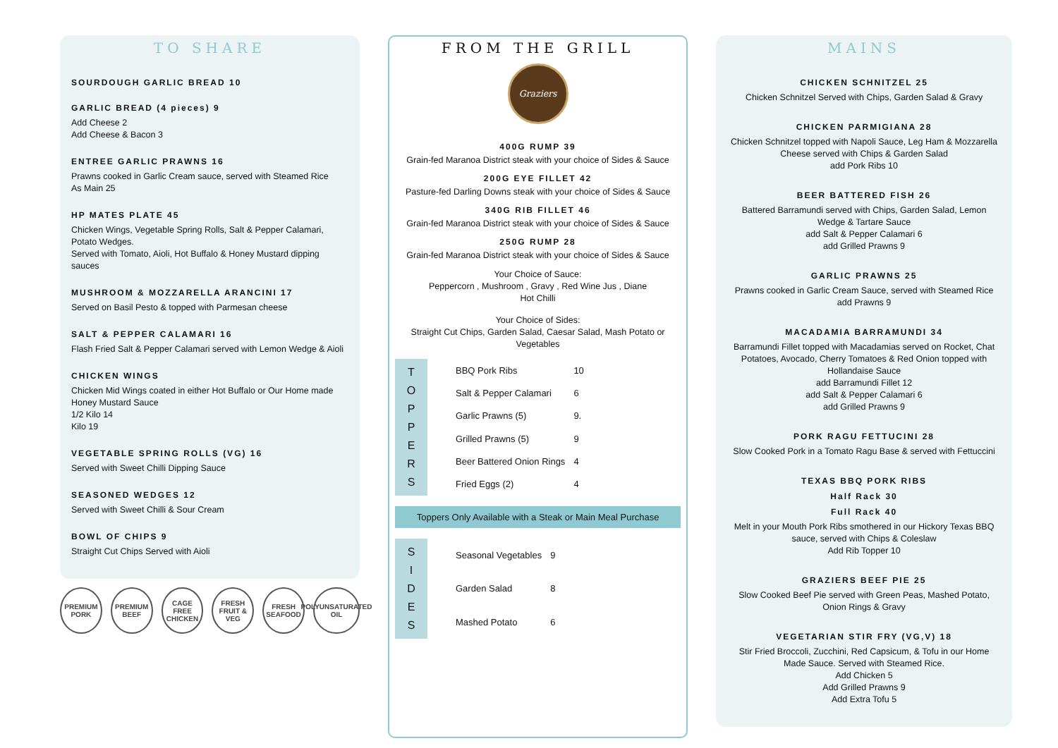TO SHARE
SOURDOUGH GARLIC BREAD 10
GARLIC BREAD (4 pieces) 9
Add Cheese 2
Add Cheese & Bacon 3
ENTREE GARLIC PRAWNS 16
Prawns cooked in Garlic Cream sauce, served with Steamed Rice
As Main 25
HP MATES PLATE 45
Chicken Wings, Vegetable Spring Rolls, Salt & Pepper Calamari, Potato Wedges.
Served with Tomato, Aioli, Hot Buffalo & Honey Mustard dipping sauces
MUSHROOM & MOZZARELLA ARANCINI 17
Served on Basil Pesto & topped with Parmesan cheese
SALT & PEPPER CALAMARI 16
Flash Fried Salt & Pepper Calamari served with Lemon Wedge & Aioli
CHICKEN WINGS
Chicken Mid Wings coated in either Hot Buffalo or Our Home made Honey Mustard Sauce
1/2 Kilo 14
Kilo 19
VEGETABLE SPRING ROLLS (VG) 16
Served with Sweet Chilli Dipping Sauce
SEASONED WEDGES 12
Served with Sweet Chilli & Sour Cream
BOWL OF CHIPS 9
Straight Cut Chips Served with Aioli
PREMIUM PORK PREMIUM BEEF CAGE FREE CHICKEN FRESH FRUIT & VEG FRESH SEAFOOD POLYUNSATURATED OIL
FROM THE GRILL
Graziers
400G RUMP 39
Grain-fed Maranoa District steak with your choice of Sides & Sauce
200G EYE FILLET 42
Pasture-fed Darling Downs steak with your choice of Sides & Sauce
340G RIB FILLET 46
Grain-fed Maranoa District steak with your choice of Sides & Sauce
250G RUMP 28
Grain-fed Maranoa District steak with your choice of Sides & Sauce
Your Choice of Sauce:
Peppercorn , Mushroom , Gravy , Red Wine Jus , Diane
Hot Chilli
Your Choice of Sides:
Straight Cut Chips, Garden Salad, Caesar Salad, Mash Potato or Vegetables
T
O
P
P
E
R
S
| BBQ Pork Ribs | 10 |
| Salt & Pepper Calamari | 6 |
| Garlic Prawns (5) | 9. |
| Grilled Prawns (5) | 9 |
| Beer Battered Onion Rings | 4 |
| Fried Eggs (2) | 4 |
Toppers Only Available with a Steak or Main Meal Purchase
S
I
D
E
S
| Seasonal Vegetables | 9 |
| Garden Salad | 8 |
| Mashed Potato | 6 |
MAINS
CHICKEN SCHNITZEL 25
Chicken Schnitzel Served with Chips, Garden Salad & Gravy
CHICKEN PARMIGIANA 28
Chicken Schnitzel topped with Napoli Sauce, Leg Ham & Mozzarella Cheese served with Chips & Garden Salad
add Pork Ribs 10
BEER BATTERED FISH 26
Battered Barramundi served with Chips, Garden Salad, Lemon Wedge & Tartare Sauce
add Salt & Pepper Calamari 6
add Grilled Prawns 9
GARLIC PRAWNS 25
Prawns cooked in Garlic Cream Sauce, served with Steamed Rice
add Prawns 9
MACADAMIA BARRAMUNDI 34
Barramundi Fillet topped with Macadamias served on Rocket, Chat Potatoes, Avocado, Cherry Tomatoes & Red Onion topped with Hollandaise Sauce
add Barramundi Fillet 12
add Salt & Pepper Calamari 6
add Grilled Prawns 9
PORK RAGU FETTUCINI 28
Slow Cooked Pork in a Tomato Ragu Base & served with Fettuccini
TEXAS BBQ PORK RIBS
Half Rack 30
Full Rack 40
Melt in your Mouth Pork Ribs smothered in our Hickory Texas BBQ sauce, served with Chips & Coleslaw
Add Rib Topper 10
GRAZIERS BEEF PIE 25
Slow Cooked Beef Pie served with Green Peas, Mashed Potato, Onion Rings & Gravy
VEGETARIAN STIR FRY (VG,V) 18
Stir Fried Broccoli, Zucchini, Red Capsicum, & Tofu in our Home Made Sauce. Served with Steamed Rice.
Add Chicken 5
Add Grilled Prawns 9
Add Extra Tofu 5